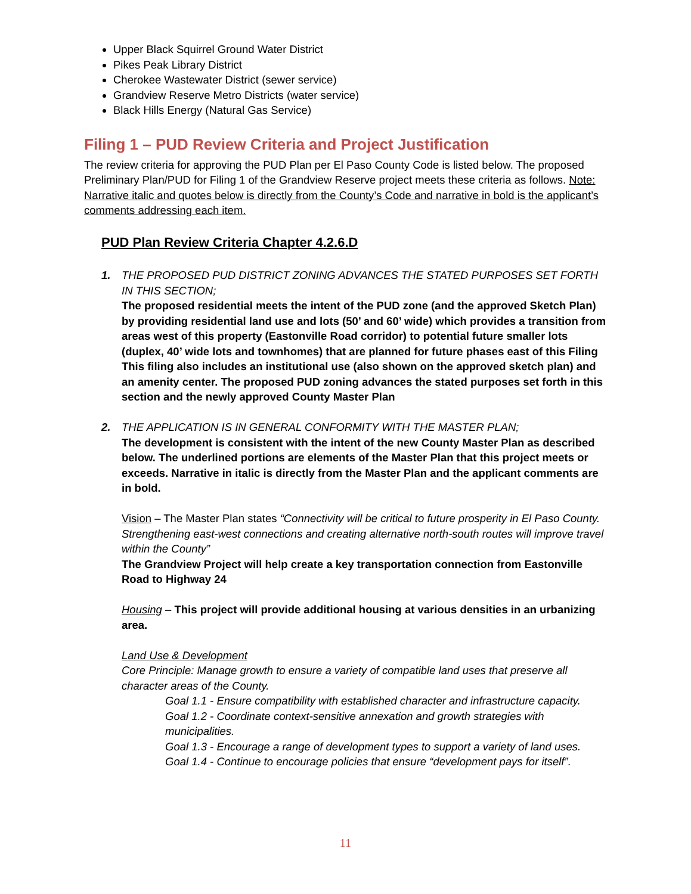Upper Black Squirrel Ground Water District
Pikes Peak Library District
Cherokee Wastewater District (sewer service)
Grandview Reserve Metro Districts (water service)
Black Hills Energy (Natural Gas Service)
Filing 1 – PUD Review Criteria and Project Justification
The review criteria for approving the PUD Plan per El Paso County Code is listed below. The proposed Preliminary Plan/PUD for Filing 1 of the Grandview Reserve project meets these criteria as follows. Note: Narrative italic and quotes below is directly from the County’s Code and narrative in bold is the applicant’s comments addressing each item.
PUD Plan Review Criteria Chapter 4.2.6.D
1. THE PROPOSED PUD DISTRICT ZONING ADVANCES THE STATED PURPOSES SET FORTH IN THIS SECTION;
The proposed residential meets the intent of the PUD zone (and the approved Sketch Plan) by providing residential land use and lots (50’ and 60’ wide) which provides a transition from areas west of this property (Eastonville Road corridor) to potential future smaller lots (duplex, 40’ wide lots and townhomes) that are planned for future phases east of this Filing This filing also includes an institutional use (also shown on the approved sketch plan) and an amenity center. The proposed PUD zoning advances the stated purposes set forth in this section and the newly approved County Master Plan
2. THE APPLICATION IS IN GENERAL CONFORMITY WITH THE MASTER PLAN;
The development is consistent with the intent of the new County Master Plan as described below. The underlined portions are elements of the Master Plan that this project meets or exceeds. Narrative in italic is directly from the Master Plan and the applicant comments are in bold.
Vision – The Master Plan states “Connectivity will be critical to future prosperity in El Paso County. Strengthening east-west connections and creating alternative north-south routes will improve travel within the County”
The Grandview Project will help create a key transportation connection from Eastonville Road to Highway 24
Housing – This project will provide additional housing at various densities in an urbanizing area.
Land Use & Development
Core Principle: Manage growth to ensure a variety of compatible land uses that preserve all character areas of the County.
Goal 1.1 - Ensure compatibility with established character and infrastructure capacity.
Goal 1.2 - Coordinate context-sensitive annexation and growth strategies with municipalities.
Goal 1.3 - Encourage a range of development types to support a variety of land uses.
Goal 1.4 - Continue to encourage policies that ensure “development pays for itself”.
11